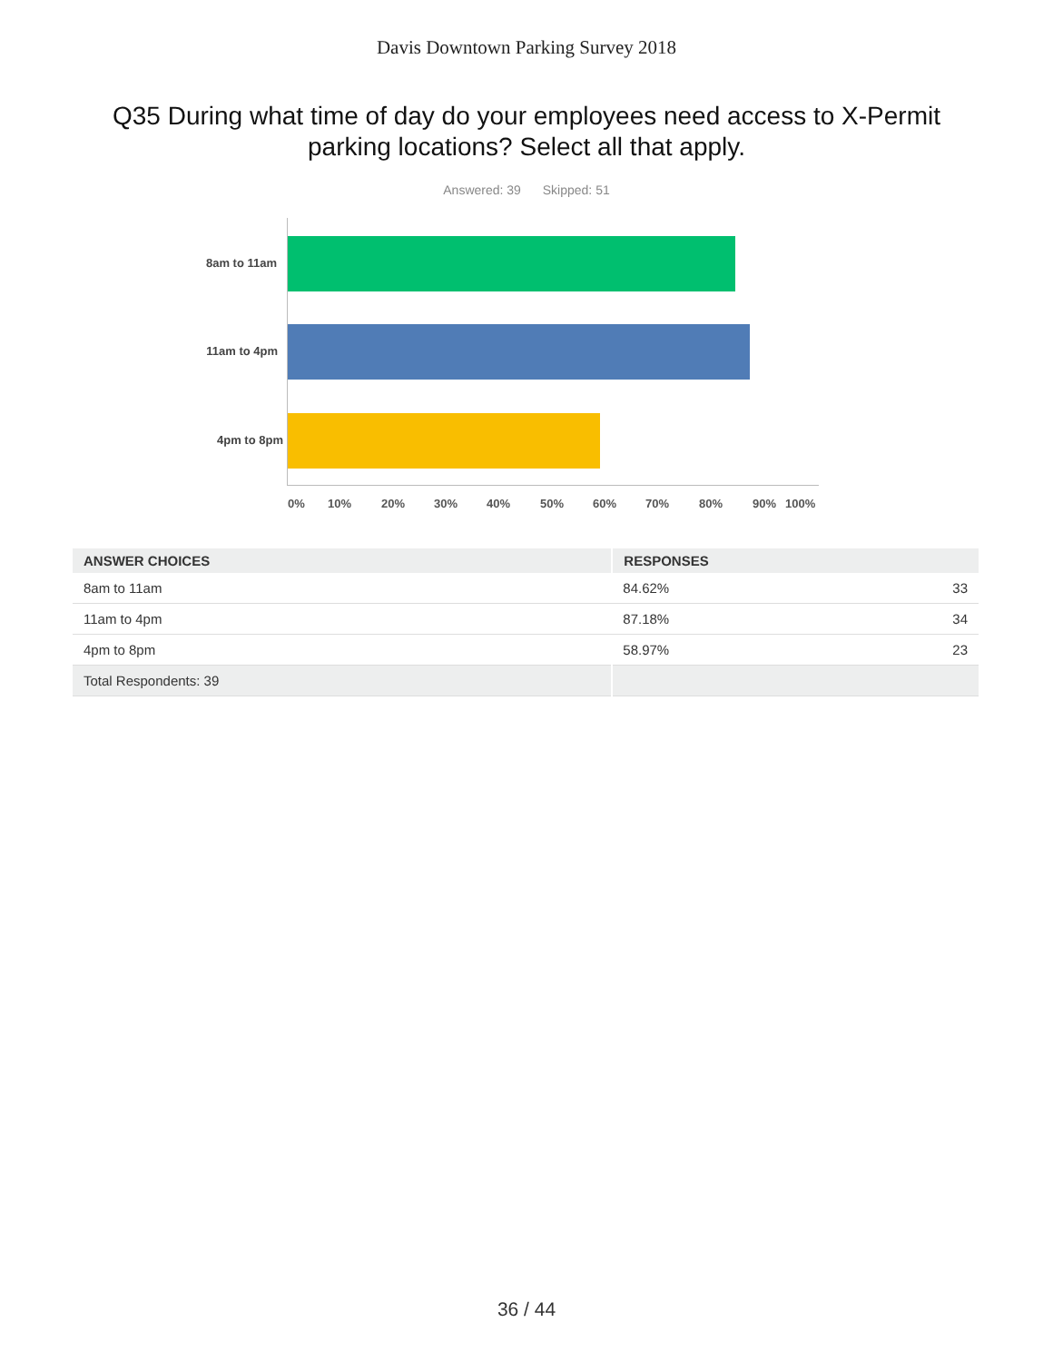Davis Downtown Parking Survey 2018
Q35 During what time of day do your employees need access to X-Permit parking locations? Select all that apply.
Answered: 39 Skipped: 51
8am to 11am
11am to 4pm
4pm to 8pm
0% 10% 20% 30% 40% 50% 60% 70% 80% 90% 100%
| ANSWER CHOICES | RESPONSES | |
| --- | --- | --- |
| 8am to 11am | 84.62% | 33 |
| 11am to 4pm | 87.18% | 34 |
| 4pm to 8pm | 58.97% | 23 |
| Total Respondents: 39 | | |
36 / 44